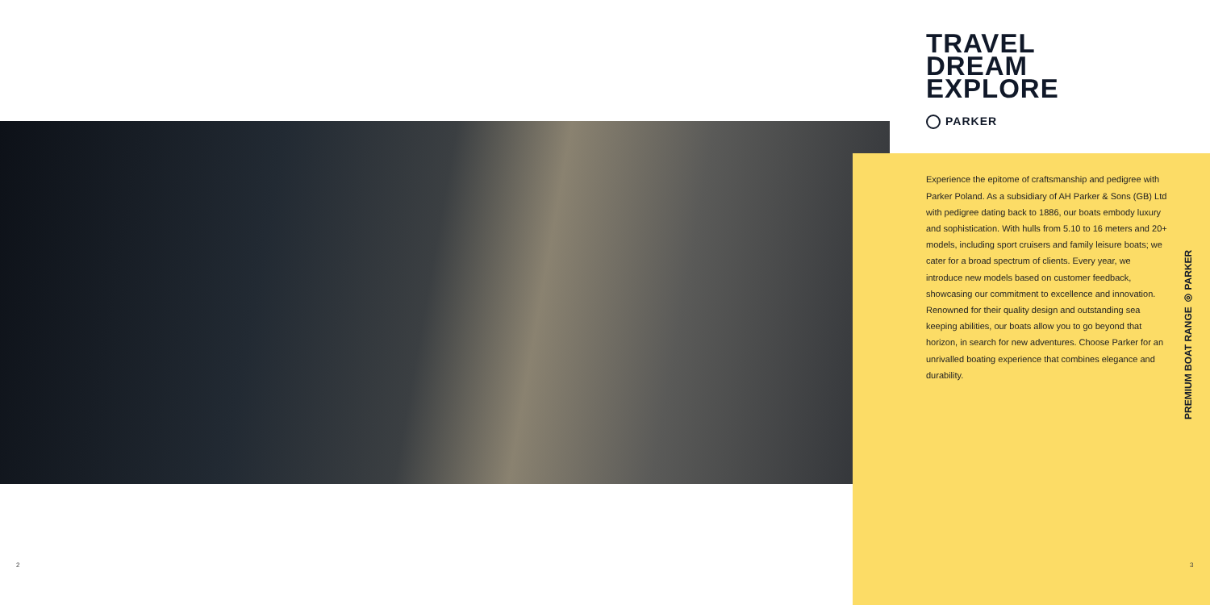TRAVEL
DREAM
EXPLORE
PARKER
Experience the epitome of craftsmanship and pedigree with Parker Poland. As a subsidiary of AH Parker & Sons (GB) Ltd with pedigree dating back to 1886, our boats embody luxury and sophistication. With hulls from 5.10 to 16 meters and 20+ models, including sport cruisers and family leisure boats; we cater for a broad spectrum of clients. Every year, we introduce new models based on customer feedback, showcasing our commitment to excellence and innovation. Renowned for their quality design and outstanding sea keeping abilities, our boats allow you to go beyond that horizon, in search for new adventures. Choose Parker for an unrivalled boating experience that combines elegance and durability.
PREMIUM BOAT RANGE ◎ PARKER
2 3